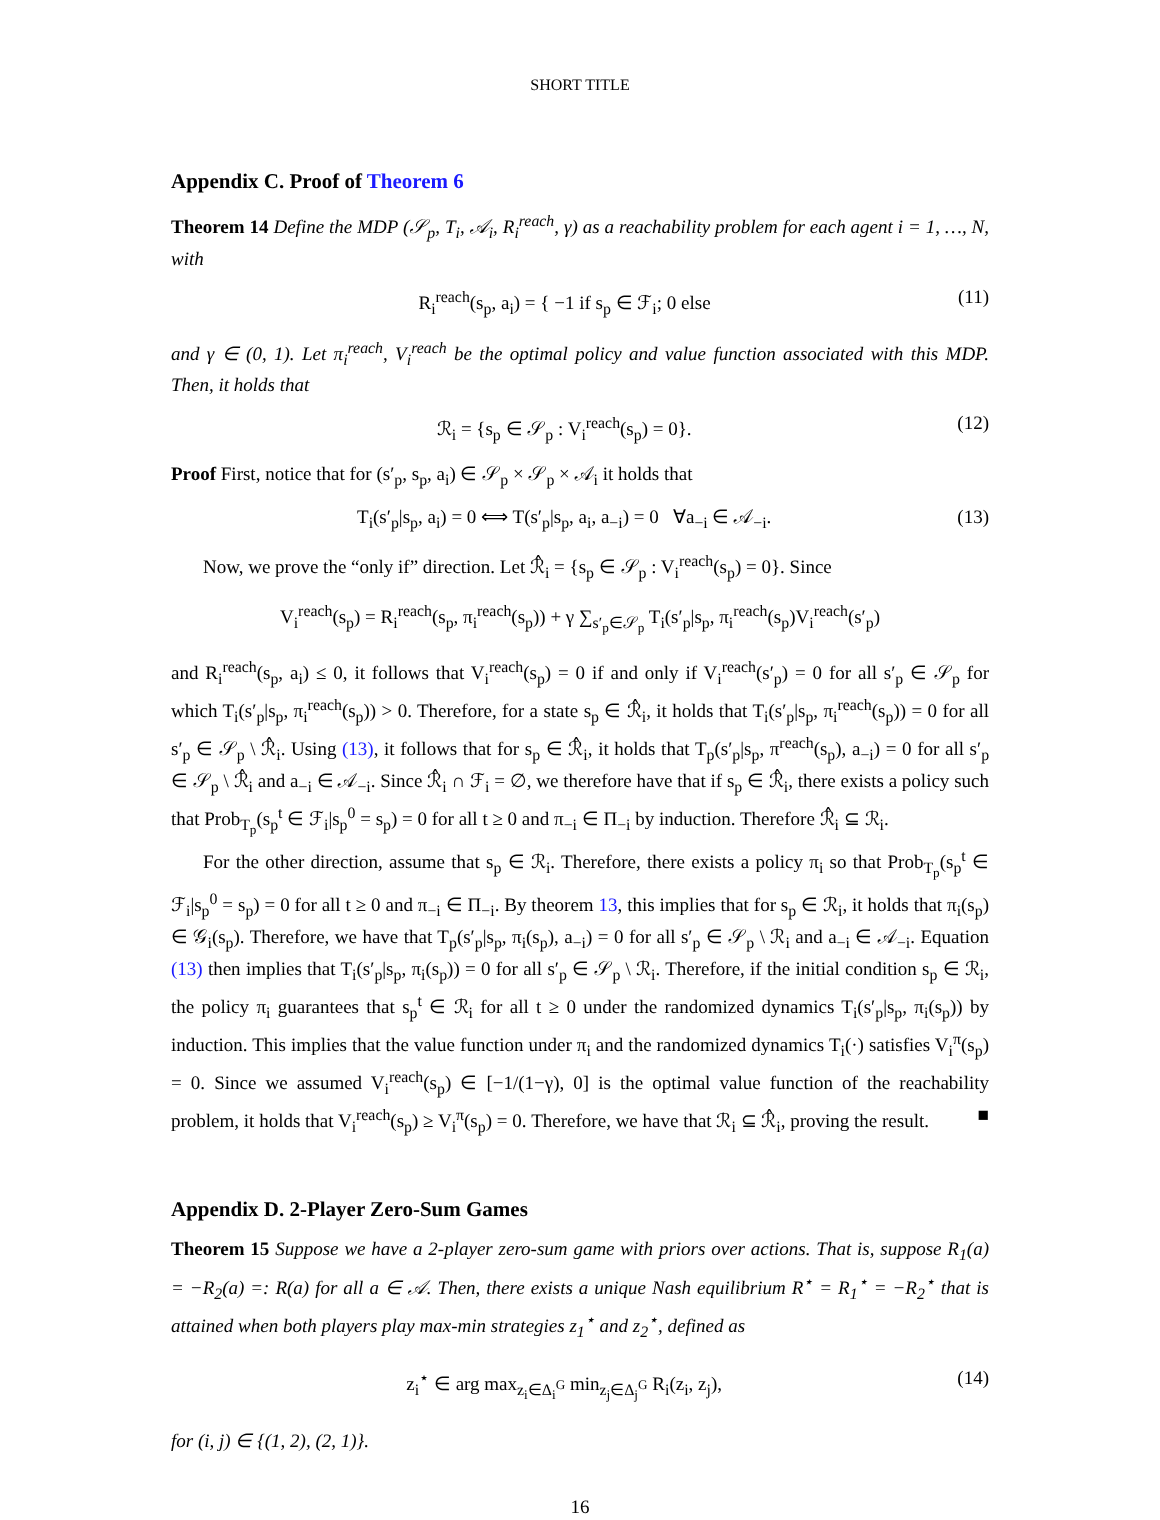SHORT TITLE
Appendix C. Proof of Theorem 6
Theorem 14 Define the MDP (𝒮<sub>p</sub>, T<sub>i</sub>, 𝒜<sub>i</sub>, R<sub>i</sub><sup>reach</sup>, γ) as a reachability problem for each agent i = 1, …, N, with
R<sub>i</sub><sup>reach</sup>(s<sub>p</sub>, a<sub>i</sub>) = { −1 if s<sub>p</sub> ∈ ℱ<sub>i</sub>; 0 else (11)
and γ ∈ (0, 1). Let π<sub>i</sub><sup>reach</sup>, V<sub>i</sub><sup>reach</sup> be the optimal policy and value function associated with this MDP. Then, it holds that
ℛ<sub>i</sub> = {s<sub>p</sub> ∈ 𝒮<sub>p</sub> : V<sub>i</sub><sup>reach</sup>(s<sub>p</sub>) = 0}. (12)
Proof First, notice that for (s′<sub>p</sub>, s<sub>p</sub>, a<sub>i</sub>) ∈ 𝒮<sub>p</sub> × 𝒮<sub>p</sub> × 𝒜<sub>i</sub> it holds that
T<sub>i</sub>(s′<sub>p</sub>|s<sub>p</sub>, a<sub>i</sub>) = 0 ⟺ T(s′<sub>p</sub>|s<sub>p</sub>, a<sub>i</sub>, a<sub>−i</sub>) = 0 ∀a<sub>−i</sub> ∈ 𝒜<sub>−i</sub>. (13)
Now, we prove the “only if” direction. Let ℛ̂<sub>i</sub> = {s<sub>p</sub> ∈ 𝒮<sub>p</sub> : V<sub>i</sub><sup>reach</sup>(s<sub>p</sub>) = 0}. Since
V<sub>i</sub><sup>reach</sup>(s<sub>p</sub>) = R<sub>i</sub><sup>reach</sup>(s<sub>p</sub>, π<sub>i</sub><sup>reach</sup>(s<sub>p</sub>)) + γ ∑<sub>s′<sub>p</sub>∈𝒮<sub>p</sub></sub> T<sub>i</sub>(s′<sub>p</sub>|s<sub>p</sub>, π<sub>i</sub><sup>reach</sup>(s<sub>p</sub>)V<sub>i</sub><sup>reach</sup>(s′<sub>p</sub>)
and R<sub>i</sub><sup>reach</sup>(s<sub>p</sub>, a<sub>i</sub>) ≤ 0, it follows that V<sub>i</sub><sup>reach</sup>(s<sub>p</sub>) = 0 if and only if V<sub>i</sub><sup>reach</sup>(s′<sub>p</sub>) = 0 for all s′<sub>p</sub> ∈ 𝒮<sub>p</sub> for which T<sub>i</sub>(s′<sub>p</sub>|s<sub>p</sub>, π<sub>i</sub><sup>reach</sup>(s<sub>p</sub>)) > 0. Therefore, for a state s<sub>p</sub> ∈ ℛ̂<sub>i</sub>, it holds that T<sub>i</sub>(s′<sub>p</sub>|s<sub>p</sub>, π<sub>i</sub><sup>reach</sup>(s<sub>p</sub>)) = 0 for all s′<sub>p</sub> ∈ 𝒮<sub>p</sub> \ ℛ̂<sub>i</sub>. Using (13), it follows that for s<sub>p</sub> ∈ ℛ̂<sub>i</sub>, it holds that T<sub>p</sub>(s′<sub>p</sub>|s<sub>p</sub>, π<sup>reach</sup>(s<sub>p</sub>), a<sub>−i</sub>) = 0 for all s′<sub>p</sub> ∈ 𝒮<sub>p</sub> \ ℛ̂<sub>i</sub> and a<sub>−i</sub> ∈ 𝒜<sub>−i</sub>. Since ℛ̂<sub>i</sub> ∩ ℱ<sub>i</sub> = ∅, we therefore have that if s<sub>p</sub> ∈ ℛ̂<sub>i</sub>, there exists a policy such that Prob<sub>T<sub>p</sub></sub>(s<sub>p</sub><sup>t</sup> ∈ ℱ<sub>i</sub>|s<sub>p</sub><sup>0</sup> = s<sub>p</sub>) = 0 for all t ≥ 0 and π<sub>−i</sub> ∈ Π<sub>−i</sub> by induction. Therefore ℛ̂<sub>i</sub> ⊆ ℛ<sub>i</sub>.
For the other direction, assume that s<sub>p</sub> ∈ ℛ<sub>i</sub>. Therefore, there exists a policy π<sub>i</sub> so that Prob<sub>T<sub>p</sub></sub>(s<sub>p</sub><sup>t</sup> ∈ ℱ<sub>i</sub>|s<sub>p</sub><sup>0</sup> = s<sub>p</sub>) = 0 for all t ≥ 0 and π<sub>−i</sub> ∈ Π<sub>−i</sub>. By theorem 13, this implies that for s<sub>p</sub> ∈ ℛ<sub>i</sub>, it holds that π<sub>i</sub>(s<sub>p</sub>) ∈ 𝒢<sub>i</sub>(s<sub>p</sub>). Therefore, we have that T<sub>p</sub>(s′<sub>p</sub>|s<sub>p</sub>, π<sub>i</sub>(s<sub>p</sub>), a<sub>−i</sub>) = 0 for all s′<sub>p</sub> ∈ 𝒮<sub>p</sub> \ ℛ<sub>i</sub> and a<sub>−i</sub> ∈ 𝒜<sub>−i</sub>. Equation (13) then implies that T<sub>i</sub>(s′<sub>p</sub>|s<sub>p</sub>, π<sub>i</sub>(s<sub>p</sub>)) = 0 for all s′<sub>p</sub> ∈ 𝒮<sub>p</sub> \ ℛ<sub>i</sub>. Therefore, if the initial condition s<sub>p</sub> ∈ ℛ<sub>i</sub>, the policy π<sub>i</sub> guarantees that s<sub>p</sub><sup>t</sup> ∈ ℛ<sub>i</sub> for all t ≥ 0 under the randomized dynamics T<sub>i</sub>(s′<sub>p</sub>|s<sub>p</sub>, π<sub>i</sub>(s<sub>p</sub>)) by induction. This implies that the value function under π<sub>i</sub> and the randomized dynamics T<sub>i</sub>(·) satisfies V<sub>i</sub><sup>π</sup>(s<sub>p</sub>) = 0. Since we assumed V<sub>i</sub><sup>reach</sup>(s<sub>p</sub>) ∈ [−1/(1−γ), 0] is the optimal value function of the reachability problem, it holds that V<sub>i</sub><sup>reach</sup>(s<sub>p</sub>) ≥ V<sub>i</sub><sup>π</sup>(s<sub>p</sub>) = 0. Therefore, we have that ℛ<sub>i</sub> ⊆ ℛ̂<sub>i</sub>, proving the result. ■
Appendix D. 2-Player Zero-Sum Games
Theorem 15 Suppose we have a 2-player zero-sum game with priors over actions. That is, suppose R<sub>1</sub>(a) = −R<sub>2</sub>(a) =: R(a) for all a ∈ 𝒜. Then, there exists a unique Nash equilibrium R<sup>⋆</sup> = R<sub>1</sub><sup>⋆</sup> = −R<sub>2</sub><sup>⋆</sup> that is attained when both players play max-min strategies z<sub>1</sub><sup>⋆</sup> and z<sub>2</sub><sup>⋆</sup>, defined as
z<sub>i</sub><sup>⋆</sup> ∈ arg max<sub>z<sub>i</sub>∈Δ<sub>i</sub><sup>G</sup></sub> min<sub>z<sub>j</sub>∈Δ<sub>j</sub><sup>G</sup></sub> R<sub>i</sub>(z<sub>i</sub>, z<sub>j</sub>), (14)
for (i, j) ∈ {(1, 2), (2, 1)}.
16